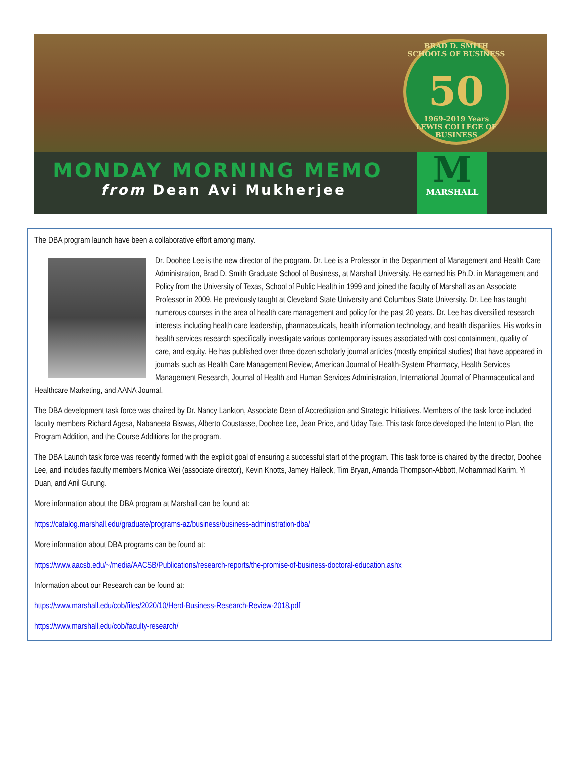BRAD D. SMITH SCHOOLS OF BUSINESS
50
1969-2019 Years
LEWIS COLLEGE OF BUSINESS
MONDAY MORNING MEMO
from Dean Avi Mukherjee
M
MARSHALL
The DBA program launch have been a collaborative effort among many.
Dr. Doohee Lee is the new director of the program. Dr. Lee is a Professor in the Department of Management and Health Care Administration, Brad D. Smith Graduate School of Business, at Marshall University. He earned his Ph.D. in Management and Policy from the University of Texas, School of Public Health in 1999 and joined the faculty of Marshall as an Associate Professor in 2009. He previously taught at Cleveland State University and Columbus State University. Dr. Lee has taught numerous courses in the area of health care management and policy for the past 20 years. Dr. Lee has diversified research interests including health care leadership, pharmaceuticals, health information technology, and health disparities. His works in health services research specifically investigate various contemporary issues associated with cost containment, quality of care, and equity. He has published over three dozen scholarly journal articles (mostly empirical studies) that have appeared in journals such as Health Care Management Review, American Journal of Health-System Pharmacy, Health Services Management Research, Journal of Health and Human Services Administration, International Journal of Pharmaceutical and Healthcare Marketing, and AANA Journal.
The DBA development task force was chaired by Dr. Nancy Lankton, Associate Dean of Accreditation and Strategic Initiatives. Members of the task force included faculty members Richard Agesa, Nabaneeta Biswas, Alberto Coustasse, Doohee Lee, Jean Price, and Uday Tate. This task force developed the Intent to Plan, the Program Addition, and the Course Additions for the program.
The DBA Launch task force was recently formed with the explicit goal of ensuring a successful start of the program. This task force is chaired by the director, Doohee Lee, and includes faculty members Monica Wei (associate director), Kevin Knotts, Jamey Halleck, Tim Bryan, Amanda Thompson-Abbott, Mohammad Karim, Yi Duan, and Anil Gurung.
More information about the DBA program at Marshall can be found at:
https://catalog.marshall.edu/graduate/programs-az/business/business-administration-dba/
More information about DBA programs can be found at:
https://www.aacsb.edu/~/media/AACSB/Publications/research-reports/the-promise-of-business-doctoral-education.ashx
Information about our Research can be found at:
https://www.marshall.edu/cob/files/2020/10/Herd-Business-Research-Review-2018.pdf
https://www.marshall.edu/cob/faculty-research/